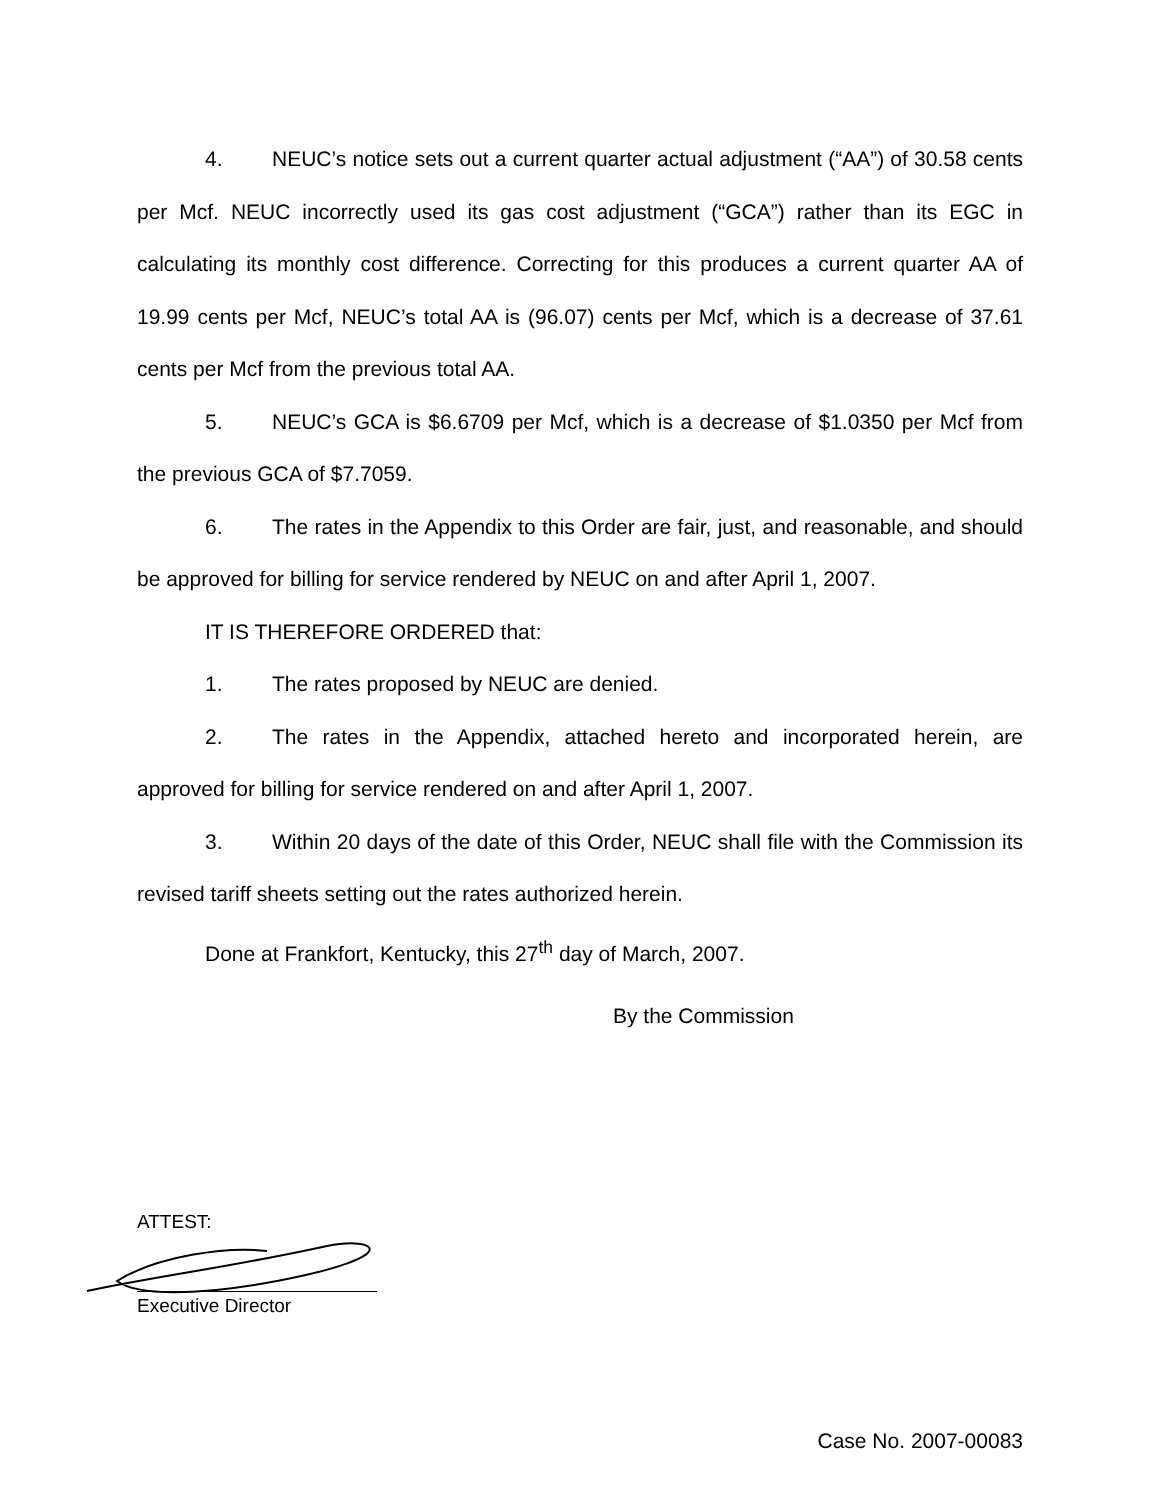4. NEUC’s notice sets out a current quarter actual adjustment (“AA”) of 30.58 cents per Mcf. NEUC incorrectly used its gas cost adjustment (“GCA”) rather than its EGC in calculating its monthly cost difference. Correcting for this produces a current quarter AA of 19.99 cents per Mcf, NEUC’s total AA is (96.07) cents per Mcf, which is a decrease of 37.61 cents per Mcf from the previous total AA.
5. NEUC’s GCA is $6.6709 per Mcf, which is a decrease of $1.0350 per Mcf from the previous GCA of $7.7059.
6. The rates in the Appendix to this Order are fair, just, and reasonable, and should be approved for billing for service rendered by NEUC on and after April 1, 2007.
IT IS THEREFORE ORDERED that:
1. The rates proposed by NEUC are denied.
2. The rates in the Appendix, attached hereto and incorporated herein, are approved for billing for service rendered on and after April 1, 2007.
3. Within 20 days of the date of this Order, NEUC shall file with the Commission its revised tariff sheets setting out the rates authorized herein.
Done at Frankfort, Kentucky, this 27<sup>th</sup> day of March, 2007.
By the Commission
ATTEST:
Executive Director
Case No. 2007-00083